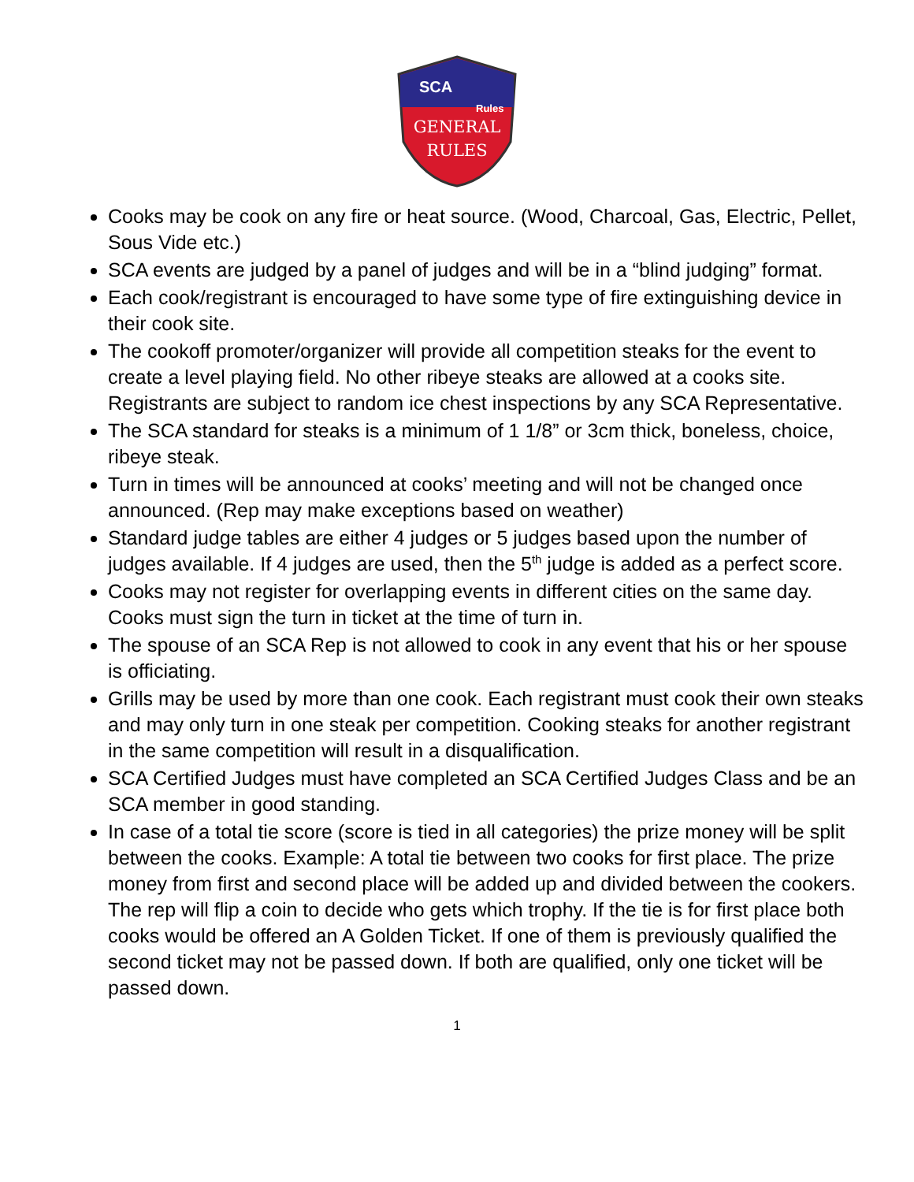SCA
Rules
GENERAL
RULES
Cooks may be cook on any fire or heat source. (Wood, Charcoal, Gas, Electric, Pellet, Sous Vide etc.)
SCA events are judged by a panel of judges and will be in a “blind judging” format.
Each cook/registrant is encouraged to have some type of fire extinguishing device in their cook site.
The cookoff promoter/organizer will provide all competition steaks for the event to create a level playing field. No other ribeye steaks are allowed at a cooks site. Registrants are subject to random ice chest inspections by any SCA Representative.
The SCA standard for steaks is a minimum of 1 1/8” or 3cm thick, boneless, choice, ribeye steak.
Turn in times will be announced at cooks’ meeting and will not be changed once announced. (Rep may make exceptions based on weather)
Standard judge tables are either 4 judges or 5 judges based upon the number of judges available. If 4 judges are used, then the 5<sup>th</sup> judge is added as a perfect score.
Cooks may not register for overlapping events in different cities on the same day. Cooks must sign the turn in ticket at the time of turn in.
The spouse of an SCA Rep is not allowed to cook in any event that his or her spouse is officiating.
Grills may be used by more than one cook. Each registrant must cook their own steaks and may only turn in one steak per competition. Cooking steaks for another registrant in the same competition will result in a disqualification.
SCA Certified Judges must have completed an SCA Certified Judges Class and be an SCA member in good standing.
In case of a total tie score (score is tied in all categories) the prize money will be split between the cooks. Example: A total tie between two cooks for first place. The prize money from first and second place will be added up and divided between the cookers. The rep will flip a coin to decide who gets which trophy. If the tie is for first place both cooks would be offered an A Golden Ticket. If one of them is previously qualified the second ticket may not be passed down. If both are qualified, only one ticket will be passed down.
1